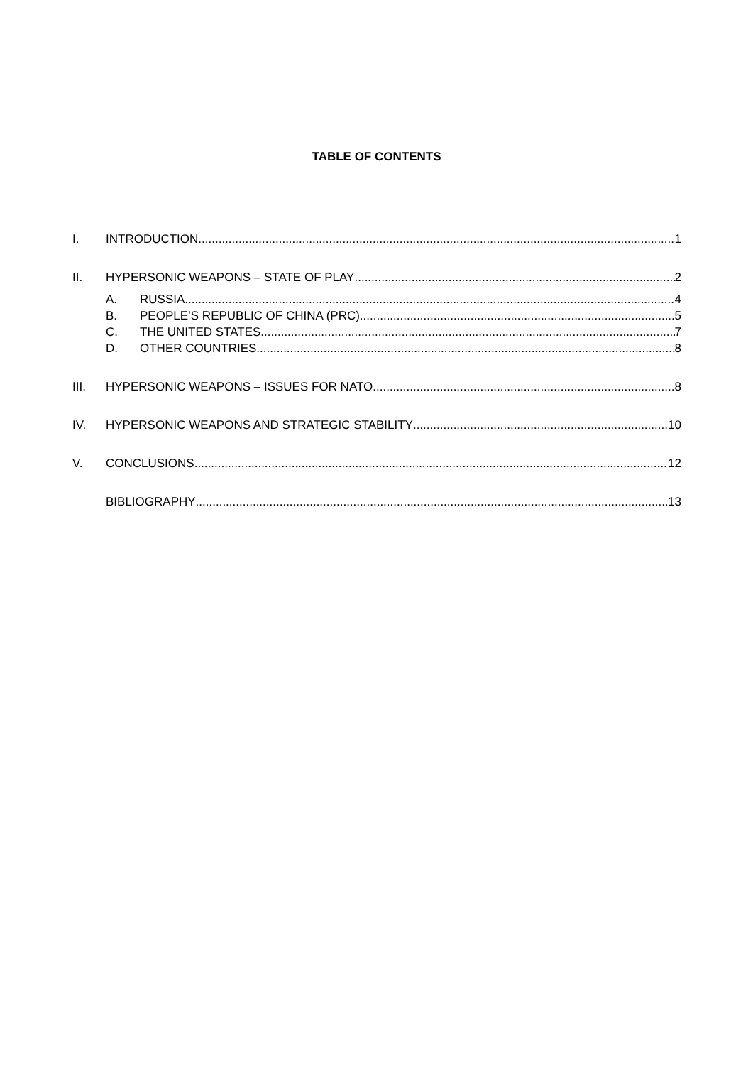TABLE OF CONTENTS
I. INTRODUCTION 1
II. HYPERSONIC WEAPONS – STATE OF PLAY 2
A. RUSSIA 4
B. PEOPLE’S REPUBLIC OF CHINA (PRC) 5
C. THE UNITED STATES 7
D. OTHER COUNTRIES 8
III. HYPERSONIC WEAPONS – ISSUES FOR NATO 8
IV. HYPERSONIC WEAPONS AND STRATEGIC STABILITY 10
V. CONCLUSIONS 12
BIBLIOGRAPHY 13